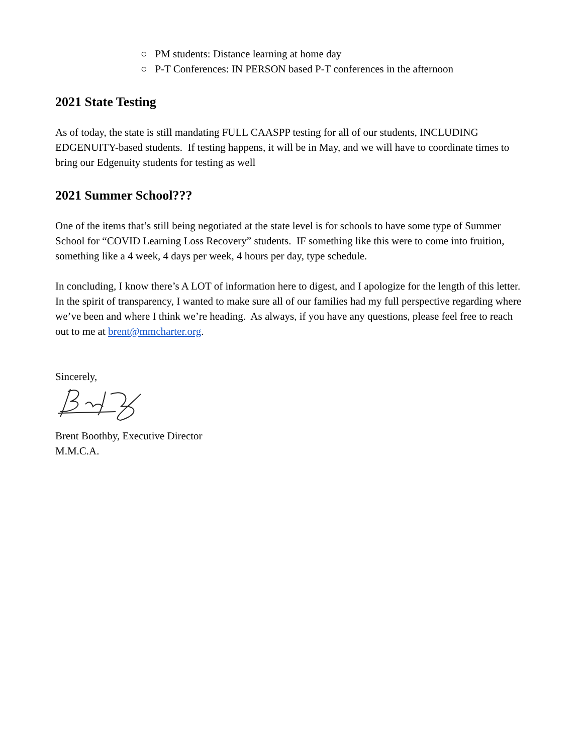○ PM students: Distance learning at home day
○ P-T Conferences: IN PERSON based P-T conferences in the afternoon
2021 State Testing
As of today, the state is still mandating FULL CAASPP testing for all of our students, INCLUDING EDGENUITY-based students. If testing happens, it will be in May, and we will have to coordinate times to bring our Edgenuity students for testing as well
2021 Summer School???
One of the items that’s still being negotiated at the state level is for schools to have some type of Summer School for “COVID Learning Loss Recovery” students. IF something like this were to come into fruition, something like a 4 week, 4 days per week, 4 hours per day, type schedule.
In concluding, I know there’s A LOT of information here to digest, and I apologize for the length of this letter. In the spirit of transparency, I wanted to make sure all of our families had my full perspective regarding where we’ve been and where I think we’re heading. As always, if you have any questions, please feel free to reach out to me at brent@mmcharter.org.
Sincerely,
Brent Boothby, Executive Director
M.M.C.A.